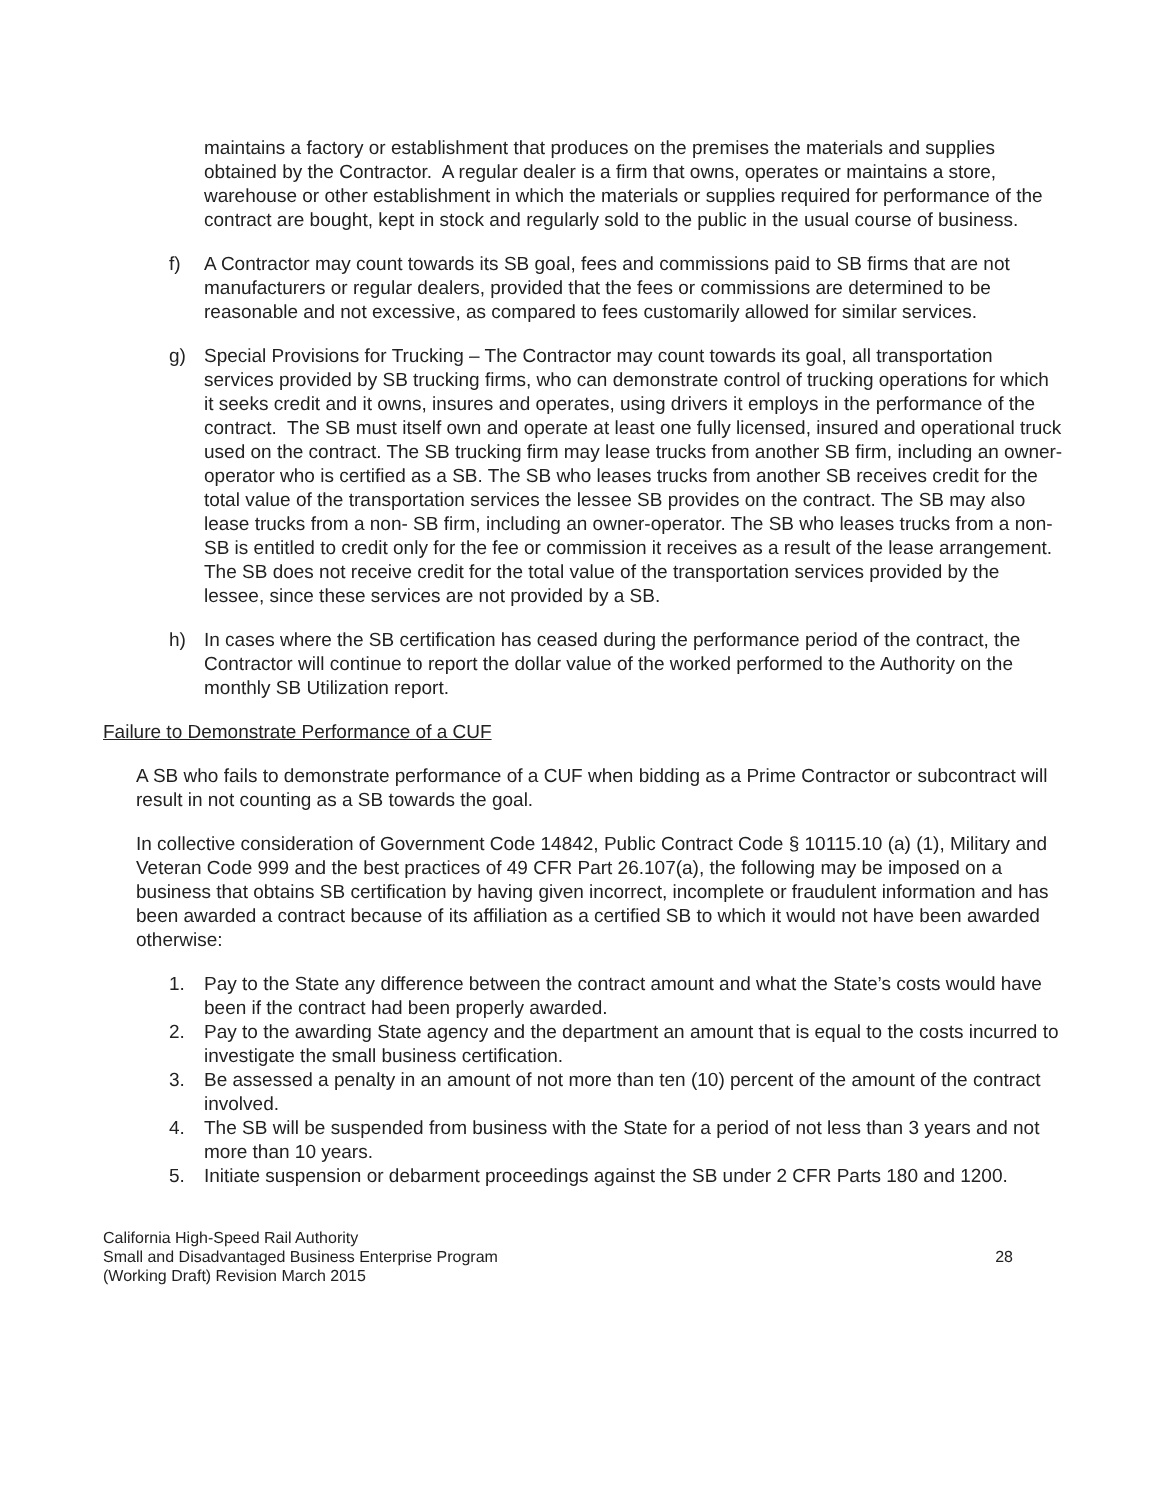maintains a factory or establishment that produces on the premises the materials and supplies obtained by the Contractor. A regular dealer is a firm that owns, operates or maintains a store, warehouse or other establishment in which the materials or supplies required for performance of the contract are bought, kept in stock and regularly sold to the public in the usual course of business.
f) A Contractor may count towards its SB goal, fees and commissions paid to SB firms that are not manufacturers or regular dealers, provided that the fees or commissions are determined to be reasonable and not excessive, as compared to fees customarily allowed for similar services.
g) Special Provisions for Trucking – The Contractor may count towards its goal, all transportation services provided by SB trucking firms, who can demonstrate control of trucking operations for which it seeks credit and it owns, insures and operates, using drivers it employs in the performance of the contract. The SB must itself own and operate at least one fully licensed, insured and operational truck used on the contract. The SB trucking firm may lease trucks from another SB firm, including an owner-operator who is certified as a SB. The SB who leases trucks from another SB receives credit for the total value of the transportation services the lessee SB provides on the contract. The SB may also lease trucks from a non- SB firm, including an owner-operator. The SB who leases trucks from a non- SB is entitled to credit only for the fee or commission it receives as a result of the lease arrangement. The SB does not receive credit for the total value of the transportation services provided by the lessee, since these services are not provided by a SB.
h) In cases where the SB certification has ceased during the performance period of the contract, the Contractor will continue to report the dollar value of the worked performed to the Authority on the monthly SB Utilization report.
Failure to Demonstrate Performance of a CUF
A SB who fails to demonstrate performance of a CUF when bidding as a Prime Contractor or subcontract will result in not counting as a SB towards the goal.
In collective consideration of Government Code 14842, Public Contract Code § 10115.10 (a) (1), Military and Veteran Code 999 and the best practices of 49 CFR Part 26.107(a), the following may be imposed on a business that obtains SB certification by having given incorrect, incomplete or fraudulent information and has been awarded a contract because of its affiliation as a certified SB to which it would not have been awarded otherwise:
1. Pay to the State any difference between the contract amount and what the State’s costs would have been if the contract had been properly awarded.
2. Pay to the awarding State agency and the department an amount that is equal to the costs incurred to investigate the small business certification.
3. Be assessed a penalty in an amount of not more than ten (10) percent of the amount of the contract involved.
4. The SB will be suspended from business with the State for a period of not less than 3 years and not more than 10 years.
5. Initiate suspension or debarment proceedings against the SB under 2 CFR Parts 180 and 1200.
California High-Speed Rail Authority
Small and Disadvantaged Business Enterprise Program
(Working Draft) Revision March 2015
28